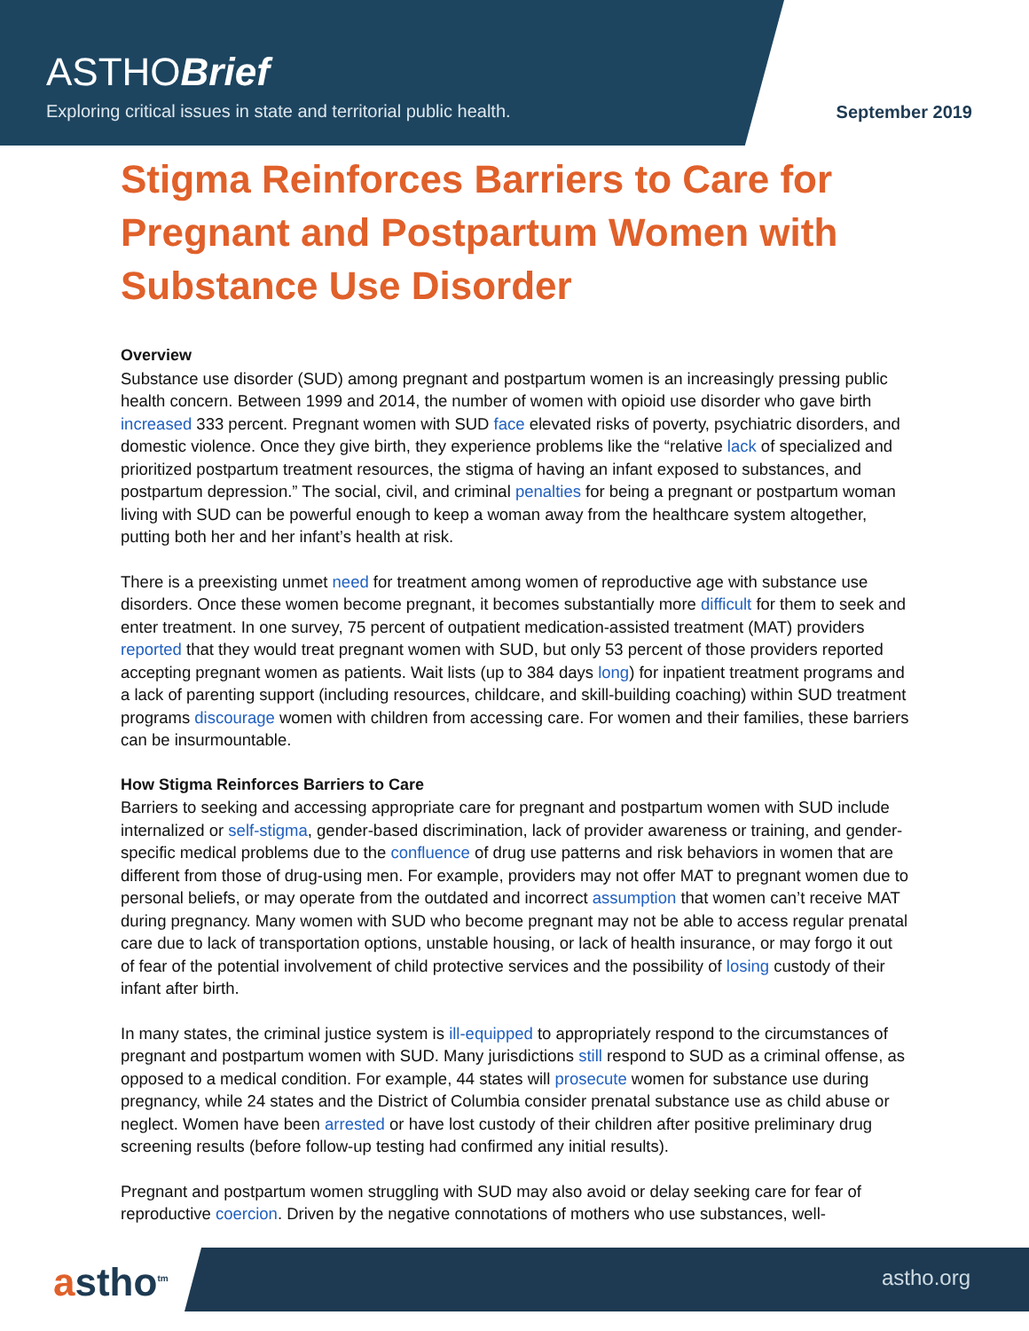ASTHOBrief
Exploring critical issues in state and territorial public health.
September 2019
Stigma Reinforces Barriers to Care for Pregnant and Postpartum Women with Substance Use Disorder
Overview
Substance use disorder (SUD) among pregnant and postpartum women is an increasingly pressing public health concern. Between 1999 and 2014, the number of women with opioid use disorder who gave birth increased 333 percent. Pregnant women with SUD face elevated risks of poverty, psychiatric disorders, and domestic violence. Once they give birth, they experience problems like the “relative lack of specialized and prioritized postpartum treatment resources, the stigma of having an infant exposed to substances, and postpartum depression.” The social, civil, and criminal penalties for being a pregnant or postpartum woman living with SUD can be powerful enough to keep a woman away from the healthcare system altogether, putting both her and her infant’s health at risk.
There is a preexisting unmet need for treatment among women of reproductive age with substance use disorders. Once these women become pregnant, it becomes substantially more difficult for them to seek and enter treatment. In one survey, 75 percent of outpatient medication-assisted treatment (MAT) providers reported that they would treat pregnant women with SUD, but only 53 percent of those providers reported accepting pregnant women as patients. Wait lists (up to 384 days long) for inpatient treatment programs and a lack of parenting support (including resources, childcare, and skill-building coaching) within SUD treatment programs discourage women with children from accessing care. For women and their families, these barriers can be insurmountable.
How Stigma Reinforces Barriers to Care
Barriers to seeking and accessing appropriate care for pregnant and postpartum women with SUD include internalized or self-stigma, gender-based discrimination, lack of provider awareness or training, and gender-specific medical problems due to the confluence of drug use patterns and risk behaviors in women that are different from those of drug-using men. For example, providers may not offer MAT to pregnant women due to personal beliefs, or may operate from the outdated and incorrect assumption that women can’t receive MAT during pregnancy. Many women with SUD who become pregnant may not be able to access regular prenatal care due to lack of transportation options, unstable housing, or lack of health insurance, or may forgo it out of fear of the potential involvement of child protective services and the possibility of losing custody of their infant after birth.
In many states, the criminal justice system is ill-equipped to appropriately respond to the circumstances of pregnant and postpartum women with SUD. Many jurisdictions still respond to SUD as a criminal offense, as opposed to a medical condition. For example, 44 states will prosecute women for substance use during pregnancy, while 24 states and the District of Columbia consider prenatal substance use as child abuse or neglect. Women have been arrested or have lost custody of their children after positive preliminary drug screening results (before follow-up testing had confirmed any initial results).
Pregnant and postpartum women struggling with SUD may also avoid or delay seeking care for fear of reproductive coercion. Driven by the negative connotations of mothers who use substances, well-
astho<sup>tm</sup> astho.org